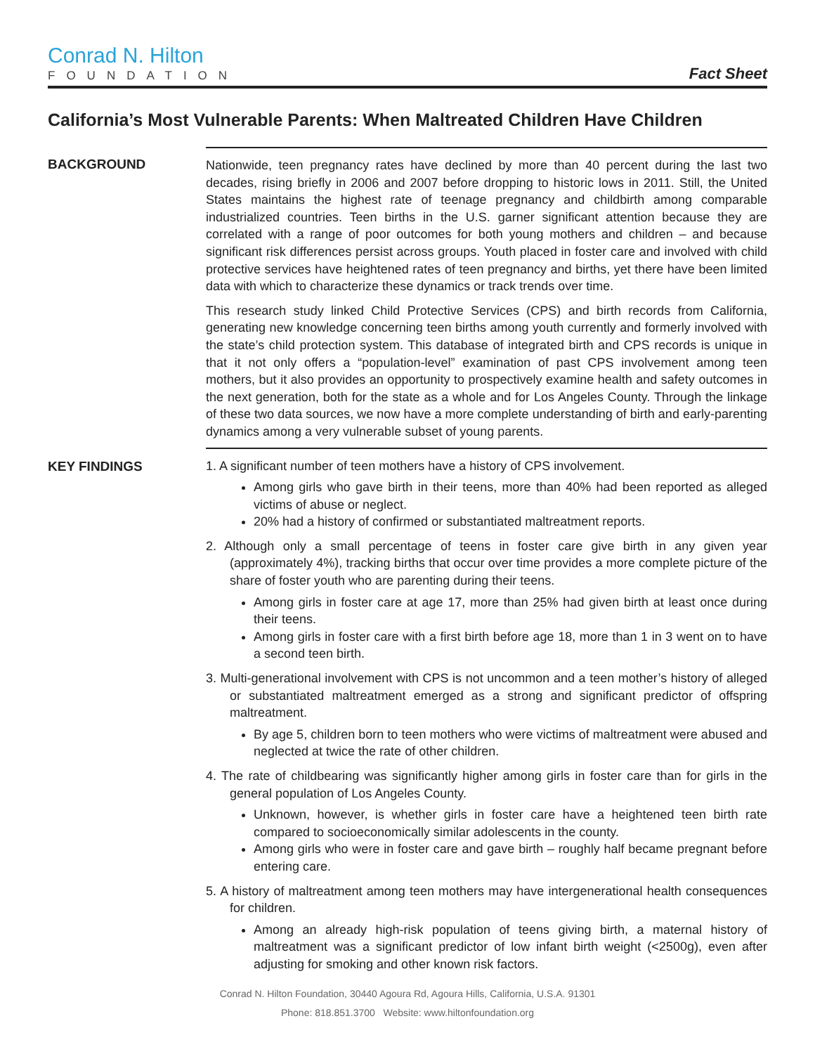Conrad N. Hilton
FOUNDATION
Fact Sheet
California’s Most Vulnerable Parents: When Maltreated Children Have Children
BACKGROUND
Nationwide, teen pregnancy rates have declined by more than 40 percent during the last two decades, rising briefly in 2006 and 2007 before dropping to historic lows in 2011. Still, the United States maintains the highest rate of teenage pregnancy and childbirth among comparable industrialized countries. Teen births in the U.S. garner significant attention because they are correlated with a range of poor outcomes for both young mothers and children – and because significant risk differences persist across groups. Youth placed in foster care and involved with child protective services have heightened rates of teen pregnancy and births, yet there have been limited data with which to characterize these dynamics or track trends over time.
This research study linked Child Protective Services (CPS) and birth records from California, generating new knowledge concerning teen births among youth currently and formerly involved with the state’s child protection system. This database of integrated birth and CPS records is unique in that it not only offers a “population-level” examination of past CPS involvement among teen mothers, but it also provides an opportunity to prospectively examine health and safety outcomes in the next generation, both for the state as a whole and for Los Angeles County. Through the linkage of these two data sources, we now have a more complete understanding of birth and early-parenting dynamics among a very vulnerable subset of young parents.
KEY FINDINGS
1. A significant number of teen mothers have a history of CPS involvement.
Among girls who gave birth in their teens, more than 40% had been reported as alleged victims of abuse or neglect.
20% had a history of confirmed or substantiated maltreatment reports.
2. Although only a small percentage of teens in foster care give birth in any given year (approximately 4%), tracking births that occur over time provides a more complete picture of the share of foster youth who are parenting during their teens.
Among girls in foster care at age 17, more than 25% had given birth at least once during their teens.
Among girls in foster care with a first birth before age 18, more than 1 in 3 went on to have a second teen birth.
3. Multi-generational involvement with CPS is not uncommon and a teen mother’s history of alleged or substantiated maltreatment emerged as a strong and significant predictor of offspring maltreatment.
By age 5, children born to teen mothers who were victims of maltreatment were abused and neglected at twice the rate of other children.
4. The rate of childbearing was significantly higher among girls in foster care than for girls in the general population of Los Angeles County.
Unknown, however, is whether girls in foster care have a heightened teen birth rate compared to socioeconomically similar adolescents in the county.
Among girls who were in foster care and gave birth – roughly half became pregnant before entering care.
5. A history of maltreatment among teen mothers may have intergenerational health consequences for children.
Among an already high-risk population of teens giving birth, a maternal history of maltreatment was a significant predictor of low infant birth weight (<2500g), even after adjusting for smoking and other known risk factors.
Conrad N. Hilton Foundation, 30440 Agoura Rd, Agoura Hills, California, U.S.A. 91301
Phone: 818.851.3700 Website: www.hiltonfoundation.org